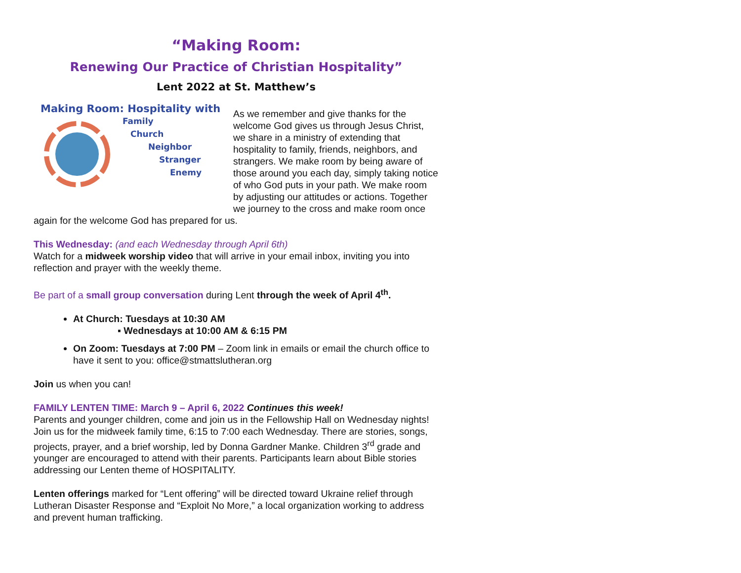“Making Room:
Renewing Our Practice of Christian Hospitality”
Lent 2022 at St. Matthew’s
Making Room: Hospitality with
Family
Church
Neighbor
Stranger
Enemy
As we remember and give thanks for the welcome God gives us through Jesus Christ, we share in a ministry of extending that hospitality to family, friends, neighbors, and strangers. We make room by being aware of those around you each day, simply taking notice of who God puts in your path. We make room by adjusting our attitudes or actions. Together we journey to the cross and make room once again for the welcome God has prepared for us.
This Wednesday: (and each Wednesday through April 6th)
Watch for a midweek worship video that will arrive in your email inbox, inviting you into reflection and prayer with the weekly theme.
Be part of a small group conversation during Lent through the week of April 4<sup>th</sup>.
At Church: Tuesdays at 10:30 AM
▪ Wednesdays at 10:00 AM & 6:15 PM
On Zoom: Tuesdays at 7:00 PM – Zoom link in emails or email the church office to have it sent to you: office@stmattslutheran.org
Join us when you can!
FAMILY LENTEN TIME: March 9 – April 6, 2022 Continues this week!
Parents and younger children, come and join us in the Fellowship Hall on Wednesday nights! Join us for the midweek family time, 6:15 to 7:00 each Wednesday. There are stories, songs, projects, prayer, and a brief worship, led by Donna Gardner Manke. Children 3<sup>rd</sup> grade and younger are encouraged to attend with their parents. Participants learn about Bible stories addressing our Lenten theme of HOSPITALITY.
Lenten offerings marked for “Lent offering” will be directed toward Ukraine relief through Lutheran Disaster Response and “Exploit No More,” a local organization working to address and prevent human trafficking.